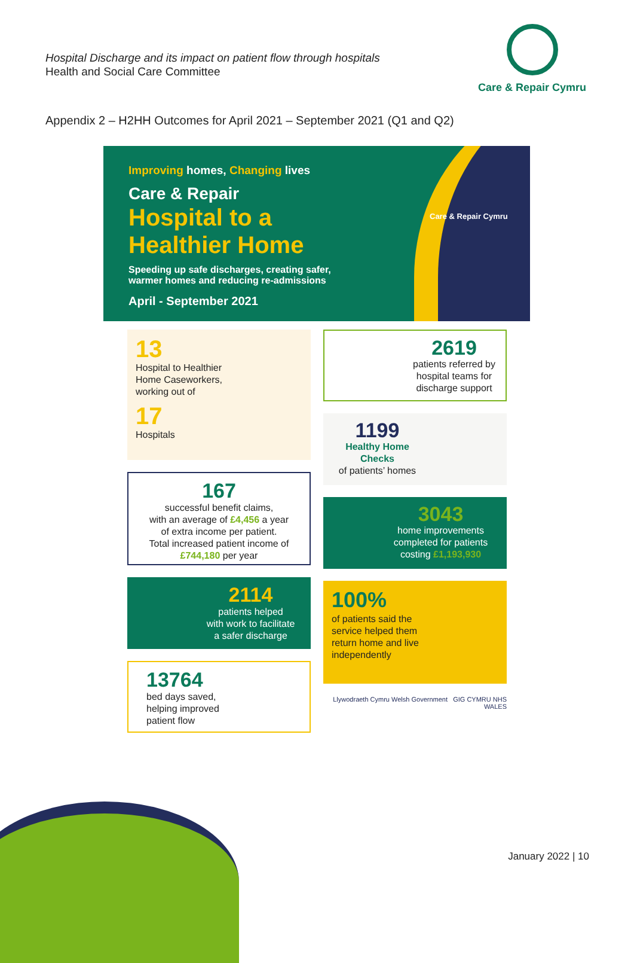Hospital Discharge and its impact on patient flow through hospitals
Health and Social Care Committee
Care & Repair Cymru
Appendix 2 – H2HH Outcomes for April 2021 – September 2021 (Q1 and Q2)
Improving homes, Changing lives
Care & Repair
Hospital to a
Healthier Home
Speeding up safe discharges, creating safer,
warmer homes and reducing re-admissions
April - September 2021
Care & Repair Cymru
13
Hospital to Healthier
Home Caseworkers,
working out of
17
Hospitals
167
successful benefit claims,
with an average of £4,456 a year
of extra income per patient.
Total increased patient income of
£744,180 per year
2114
patients helped
with work to facilitate
a safer discharge
13764
bed days saved,
helping improved
patient flow
2619
patients referred by
hospital teams for
discharge support
1199
Healthy Home
Checks
of patients’ homes
3043
home improvements
completed for patients
costing £1,193,930
100%
of patients said the
service helped them
return home and live
independently
Llywodraeth Cymru Welsh Government GIG CYMRU NHS WALES
January 2022 | 10